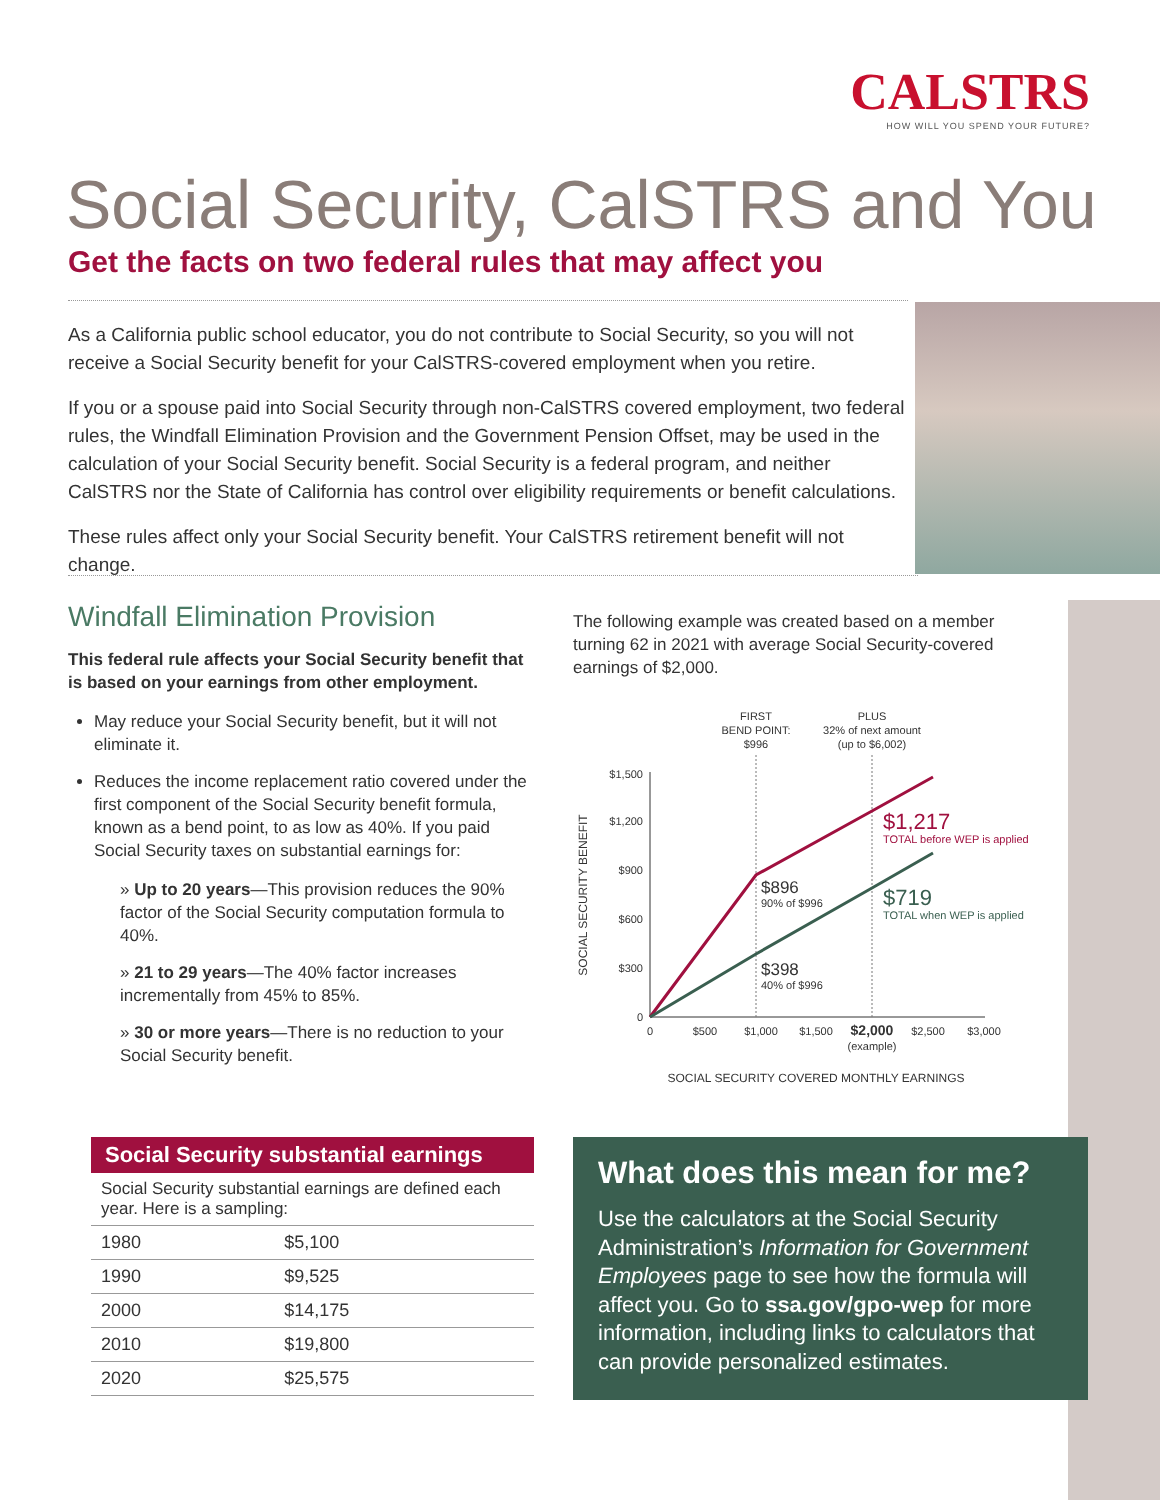CALSTRS
HOW WILL YOU SPEND YOUR FUTURE?
Social Security, CalSTRS and You
Get the facts on two federal rules that may affect you
As a California public school educator, you do not contribute to Social Security, so you will not receive a Social Security benefit for your CalSTRS-covered employment when you retire.
If you or a spouse paid into Social Security through non-CalSTRS covered employment, two federal rules, the Windfall Elimination Provision and the Government Pension Offset, may be used in the calculation of your Social Security benefit. Social Security is a federal program, and neither CalSTRS nor the State of California has control over eligibility requirements or benefit calculations.
These rules affect only your Social Security benefit. Your CalSTRS retirement benefit will not change.
Windfall Elimination Provision
This federal rule affects your Social Security benefit that is based on your earnings from other employment.
May reduce your Social Security benefit, but it will not eliminate it.
Reduces the income replacement ratio covered under the first component of the Social Security benefit formula, known as a bend point, to as low as 40%. If you paid Social Security taxes on substantial earnings for:
» Up to 20 years—This provision reduces the 90% factor of the Social Security computation formula to 40%.
» 21 to 29 years—The 40% factor increases incrementally from 45% to 85%.
» 30 or more years—There is no reduction to your Social Security benefit.
Social Security substantial earnings
Social Security substantial earnings are defined each year. Here is a sampling:
| 1980 | $5,100 |
| 1990 | $9,525 |
| 2000 | $14,175 |
| 2010 | $19,800 |
| 2020 | $25,575 |
The following example was created based on a member turning 62 in 2021 with average Social Security-covered earnings of $2,000.
FIRST
BEND POINT:
$996
PLUS
32% of next amount
(up to $6,002)
$1,500
$1,200
$900
$600
$300
0
SOCIAL SECURITY BENEFIT
$896
90% of $996
$398
40% of $996
$1,217
TOTAL before WEP is applied
$719
TOTAL when WEP is applied
0
$500
$1,000
$1,500
$2,000
$2,500
$3,000
(example)
SOCIAL SECURITY COVERED MONTHLY EARNINGS
What does this mean for me?
Use the calculators at the Social Security Administration’s Information for Government Employees page to see how the formula will affect you. Go to ssa.gov/gpo-wep for more information, including links to calculators that can provide personalized estimates.